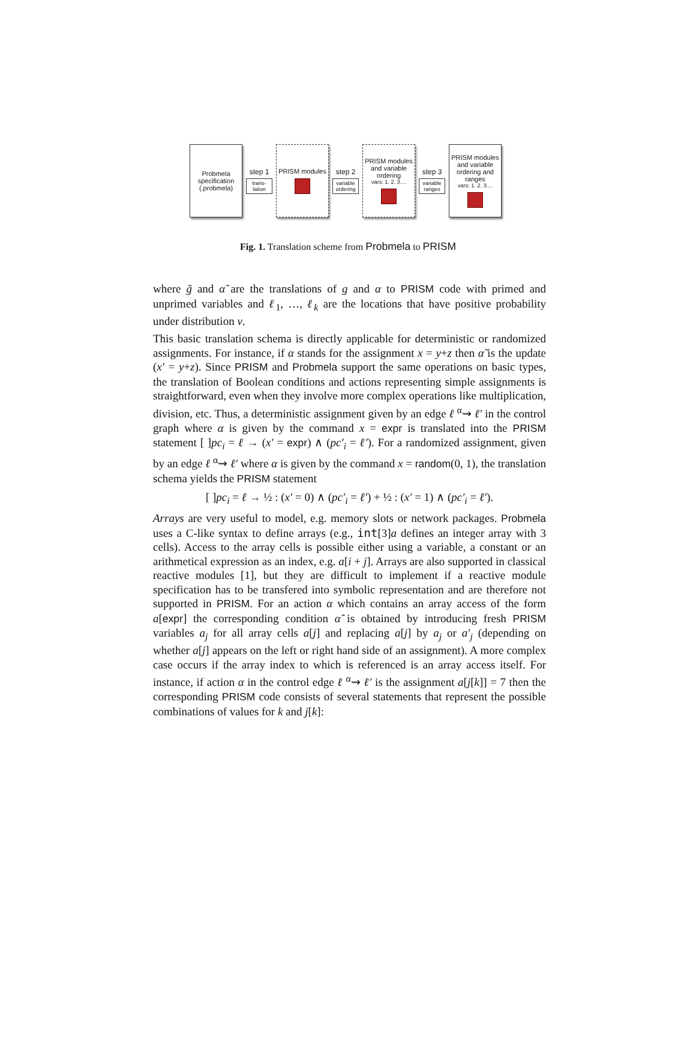Probmela specification (.probmela)
step 1
trans-lation
PRISM modules
step 2
variable ordering
PRISM modules and variable ordering
vars: 1. 2. 3....
step 3
variable ranges
PRISM modules and variable ordering and ranges
vars: 1. 2. 3....
Fig. 1. Translation scheme from Probmela to PRISM
where g̃ and α̃ are the translations of g and α to PRISM code with primed and unprimed variables and ℓ<sub>1</sub>, …, ℓ<sub>k</sub> are the locations that have positive probability under distribution ν.
This basic translation schema is directly applicable for deterministic or randomized assignments. For instance, if α stands for the assignment x = y+z then α̃ is the update (x′ = y+z). Since PRISM and Probmela support the same operations on basic types, the translation of Boolean conditions and actions representing simple assignments is straightforward, even when they involve more complex operations like multiplication, division, etc. Thus, a deterministic assignment given by an edge ℓ <sup>α</sup>⇝ ℓ′ in the control graph where α is given by the command x = expr is translated into the PRISM statement [ ]pc<sub>i</sub> = ℓ → (x′ = expr) ∧ (pc′<sub>i</sub> = ℓ′). For a randomized assignment, given by an edge ℓ <sup>α</sup>⇝ ℓ′ where α is given by the command x = random(0, 1), the translation schema yields the PRISM statement
[ ]pc<sub>i</sub> = ℓ → ½ : (x′ = 0) ∧ (pc′<sub>i</sub> = ℓ′) + ½ : (x′ = 1) ∧ (pc′<sub>i</sub> = ℓ′).
Arrays are very useful to model, e.g. memory slots or network packages. Probmela uses a C-like syntax to define arrays (e.g., int[3]a defines an integer array with 3 cells). Access to the array cells is possible either using a variable, a constant or an arithmetical expression as an index, e.g. a[i + j]. Arrays are also supported in classical reactive modules [1], but they are difficult to implement if a reactive module specification has to be transfered into symbolic representation and are therefore not supported in PRISM. For an action α which contains an array access of the form a[expr] the corresponding condition α̃ is obtained by introducing fresh PRISM variables a<sub>j</sub> for all array cells a[j] and replacing a[j] by a<sub>j</sub> or a′<sub>j</sub> (depending on whether a[j] appears on the left or right hand side of an assignment). A more complex case occurs if the array index to which is referenced is an array access itself. For instance, if action α in the control edge ℓ <sup>α</sup>⇝ ℓ′ is the assignment a[j[k]] = 7 then the corresponding PRISM code consists of several statements that represent the possible combinations of values for k and j[k]: